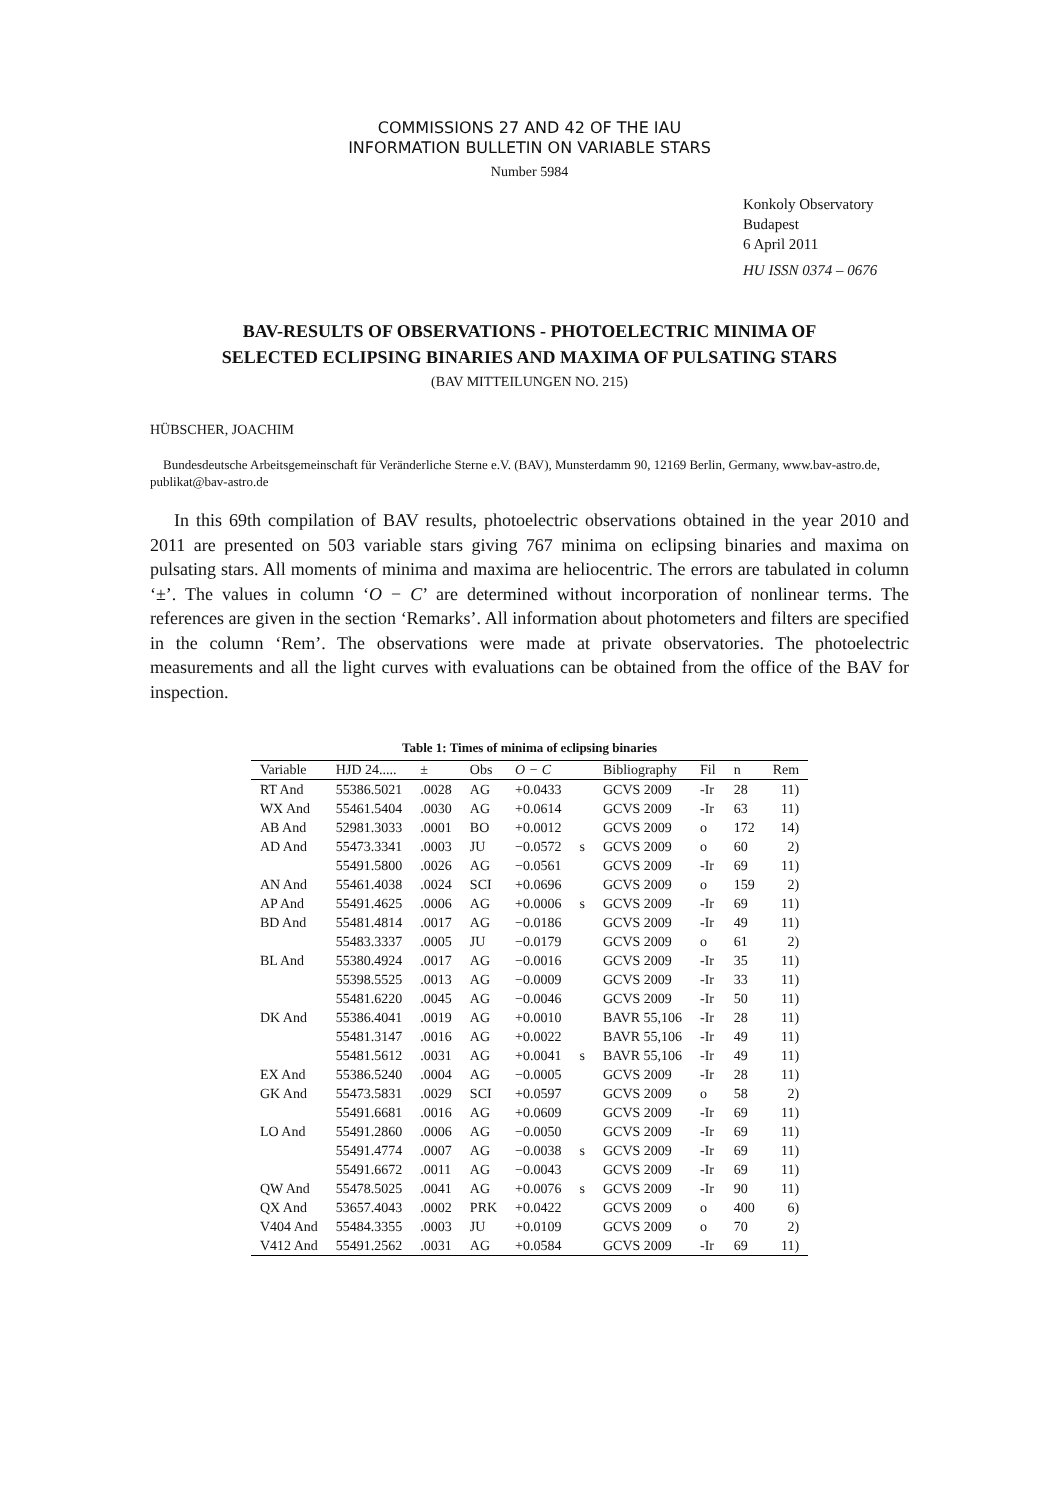COMMISSIONS 27 AND 42 OF THE IAU
INFORMATION BULLETIN ON VARIABLE STARS
Number 5984
Konkoly Observatory
Budapest
6 April 2011
HU ISSN 0374 – 0676
BAV-RESULTS OF OBSERVATIONS - PHOTOELECTRIC MINIMA OF
SELECTED ECLIPSING BINARIES AND MAXIMA OF PULSATING STARS
(BAV MITTEILUNGEN NO. 215)
HÜBSCHER, JOACHIM
Bundesdeutsche Arbeitsgemeinschaft für Veränderliche Sterne e.V. (BAV), Munsterdamm 90, 12169 Berlin, Germany, www.bav-astro.de, publikat@bav-astro.de
In this 69th compilation of BAV results, photoelectric observations obtained in the year 2010 and 2011 are presented on 503 variable stars giving 767 minima on eclipsing binaries and maxima on pulsating stars. All moments of minima and maxima are heliocentric. The errors are tabulated in column ‘±’. The values in column ‘O − C’ are determined without incorporation of nonlinear terms. The references are given in the section ‘Remarks’. All information about photometers and filters are specified in the column ‘Rem’. The observations were made at private observatories. The photoelectric measurements and all the light curves with evaluations can be obtained from the office of the BAV for inspection.
Table 1: Times of minima of eclipsing binaries
| Variable | HJD 24..... | ± | Obs | O − C | | Bibliography | Fil | n | Rem |
| --- | --- | --- | --- | --- | --- | --- | --- | --- | --- |
| RT And | 55386.5021 | .0028 | AG | +0.0433 | | GCVS 2009 | -Ir | 28 | 11) |
| WX And | 55461.5404 | .0030 | AG | +0.0614 | | GCVS 2009 | -Ir | 63 | 11) |
| AB And | 52981.3033 | .0001 | BO | +0.0012 | | GCVS 2009 | o | 172 | 14) |
| AD And | 55473.3341 | .0003 | JU | −0.0572 | s | GCVS 2009 | o | 60 | 2) |
| | 55491.5800 | .0026 | AG | −0.0561 | | GCVS 2009 | -Ir | 69 | 11) |
| AN And | 55461.4038 | .0024 | SCI | +0.0696 | | GCVS 2009 | o | 159 | 2) |
| AP And | 55491.4625 | .0006 | AG | +0.0006 | s | GCVS 2009 | -Ir | 69 | 11) |
| BD And | 55481.4814 | .0017 | AG | −0.0186 | | GCVS 2009 | -Ir | 49 | 11) |
| | 55483.3337 | .0005 | JU | −0.0179 | | GCVS 2009 | o | 61 | 2) |
| BL And | 55380.4924 | .0017 | AG | −0.0016 | | GCVS 2009 | -Ir | 35 | 11) |
| | 55398.5525 | .0013 | AG | −0.0009 | | GCVS 2009 | -Ir | 33 | 11) |
| | 55481.6220 | .0045 | AG | −0.0046 | | GCVS 2009 | -Ir | 50 | 11) |
| DK And | 55386.4041 | .0019 | AG | +0.0010 | | BAVR 55,106 | -Ir | 28 | 11) |
| | 55481.3147 | .0016 | AG | +0.0022 | | BAVR 55,106 | -Ir | 49 | 11) |
| | 55481.5612 | .0031 | AG | +0.0041 | s | BAVR 55,106 | -Ir | 49 | 11) |
| EX And | 55386.5240 | .0004 | AG | −0.0005 | | GCVS 2009 | -Ir | 28 | 11) |
| GK And | 55473.5831 | .0029 | SCI | +0.0597 | | GCVS 2009 | o | 58 | 2) |
| | 55491.6681 | .0016 | AG | +0.0609 | | GCVS 2009 | -Ir | 69 | 11) |
| LO And | 55491.2860 | .0006 | AG | −0.0050 | | GCVS 2009 | -Ir | 69 | 11) |
| | 55491.4774 | .0007 | AG | −0.0038 | s | GCVS 2009 | -Ir | 69 | 11) |
| | 55491.6672 | .0011 | AG | −0.0043 | | GCVS 2009 | -Ir | 69 | 11) |
| QW And | 55478.5025 | .0041 | AG | +0.0076 | s | GCVS 2009 | -Ir | 90 | 11) |
| QX And | 53657.4043 | .0002 | PRK | +0.0422 | | GCVS 2009 | o | 400 | 6) |
| V404 And | 55484.3355 | .0003 | JU | +0.0109 | | GCVS 2009 | o | 70 | 2) |
| V412 And | 55491.2562 | .0031 | AG | +0.0584 | | GCVS 2009 | -Ir | 69 | 11) |